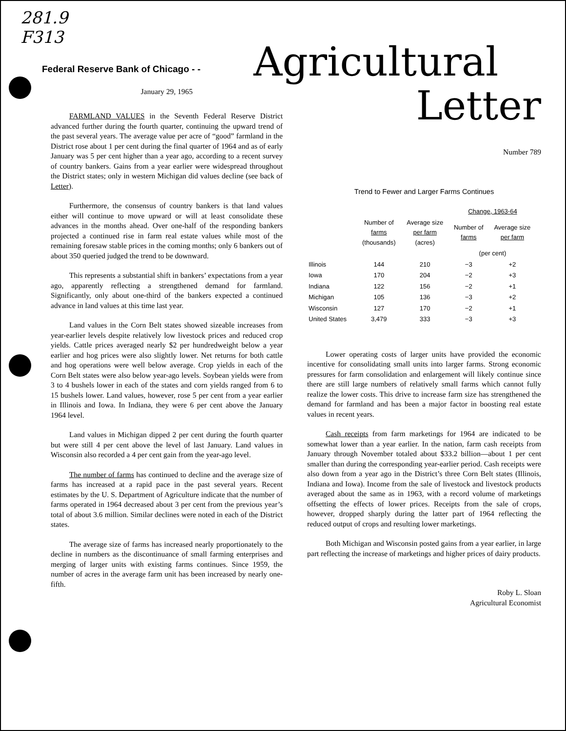281.9
F313
Federal Reserve Bank of Chicago - -
January 29, 1965
FARMLAND VALUES in the Seventh Federal Reserve District advanced further during the fourth quarter, continuing the upward trend of the past several years. The average value per acre of “good” farmland in the District rose about 1 per cent during the final quarter of 1964 and as of early January was 5 per cent higher than a year ago, according to a recent survey of country bankers. Gains from a year earlier were widespread throughout the District states; only in western Michigan did values decline (see back of Letter).
Furthermore, the consensus of country bankers is that land values either will continue to move upward or will at least consolidate these advances in the months ahead. Over one-half of the responding bankers projected a continued rise in farm real estate values while most of the remaining foresaw stable prices in the coming months; only 6 bankers out of about 350 queried judged the trend to be downward.
This represents a substantial shift in bankers’ expectations from a year ago, apparently reflecting a strengthened demand for farmland. Significantly, only about one-third of the bankers expected a continued advance in land values at this time last year.
Land values in the Corn Belt states showed sizeable increases from year-earlier levels despite relatively low livestock prices and reduced crop yields. Cattle prices averaged nearly $2 per hundredweight below a year earlier and hog prices were also slightly lower. Net returns for both cattle and hog operations were well below average. Crop yields in each of the Corn Belt states were also below year-ago levels. Soybean yields were from 3 to 4 bushels lower in each of the states and corn yields ranged from 6 to 15 bushels lower. Land values, however, rose 5 per cent from a year earlier in Illinois and Iowa. In Indiana, they were 6 per cent above the January 1964 level.
Land values in Michigan dipped 2 per cent during the fourth quarter but were still 4 per cent above the level of last January. Land values in Wisconsin also recorded a 4 per cent gain from the year-ago level.
The number of farms has continued to decline and the average size of farms has increased at a rapid pace in the past several years. Recent estimates by the U. S. Department of Agriculture indicate that the number of farms operated in 1964 decreased about 3 per cent from the previous year’s total of about 3.6 million. Similar declines were noted in each of the District states.
The average size of farms has increased nearly proportionately to the decline in numbers as the discontinuance of small farming enterprises and merging of larger units with existing farms continues. Since 1959, the number of acres in the average farm unit has been increased by nearly one-fifth.
Agricultural
Letter
Number 789
Trend to Fewer and Larger Farms Continues
| | | | Change, 1963-64 | |
| --- | --- | --- | --- | --- |
| | Number of farms (thousands) | Average size per farm (acres) | Number of farms | Average size per farm |
| | | | (per cent) | |
| Illinois | 144 | 210 | −3 | +2 |
| Iowa | 170 | 204 | −2 | +3 |
| Indiana | 122 | 156 | −2 | +1 |
| Michigan | 105 | 136 | −3 | +2 |
| Wisconsin | 127 | 170 | −2 | +1 |
| United States | 3,479 | 333 | −3 | +3 |
Lower operating costs of larger units have provided the economic incentive for consolidating small units into larger farms. Strong economic pressures for farm consolidation and enlargement will likely continue since there are still large numbers of relatively small farms which cannot fully realize the lower costs. This drive to increase farm size has strengthened the demand for farmland and has been a major factor in boosting real estate values in recent years.
Cash receipts from farm marketings for 1964 are indicated to be somewhat lower than a year earlier. In the nation, farm cash receipts from January through November totaled about $33.2 billion—about 1 per cent smaller than during the corresponding year-earlier period. Cash receipts were also down from a year ago in the District’s three Corn Belt states (Illinois, Indiana and Iowa). Income from the sale of livestock and livestock products averaged about the same as in 1963, with a record volume of marketings offsetting the effects of lower prices. Receipts from the sale of crops, however, dropped sharply during the latter part of 1964 reflecting the reduced output of crops and resulting lower marketings.
Both Michigan and Wisconsin posted gains from a year earlier, in large part reflecting the increase of marketings and higher prices of dairy products.
Roby L. Sloan
Agricultural Economist